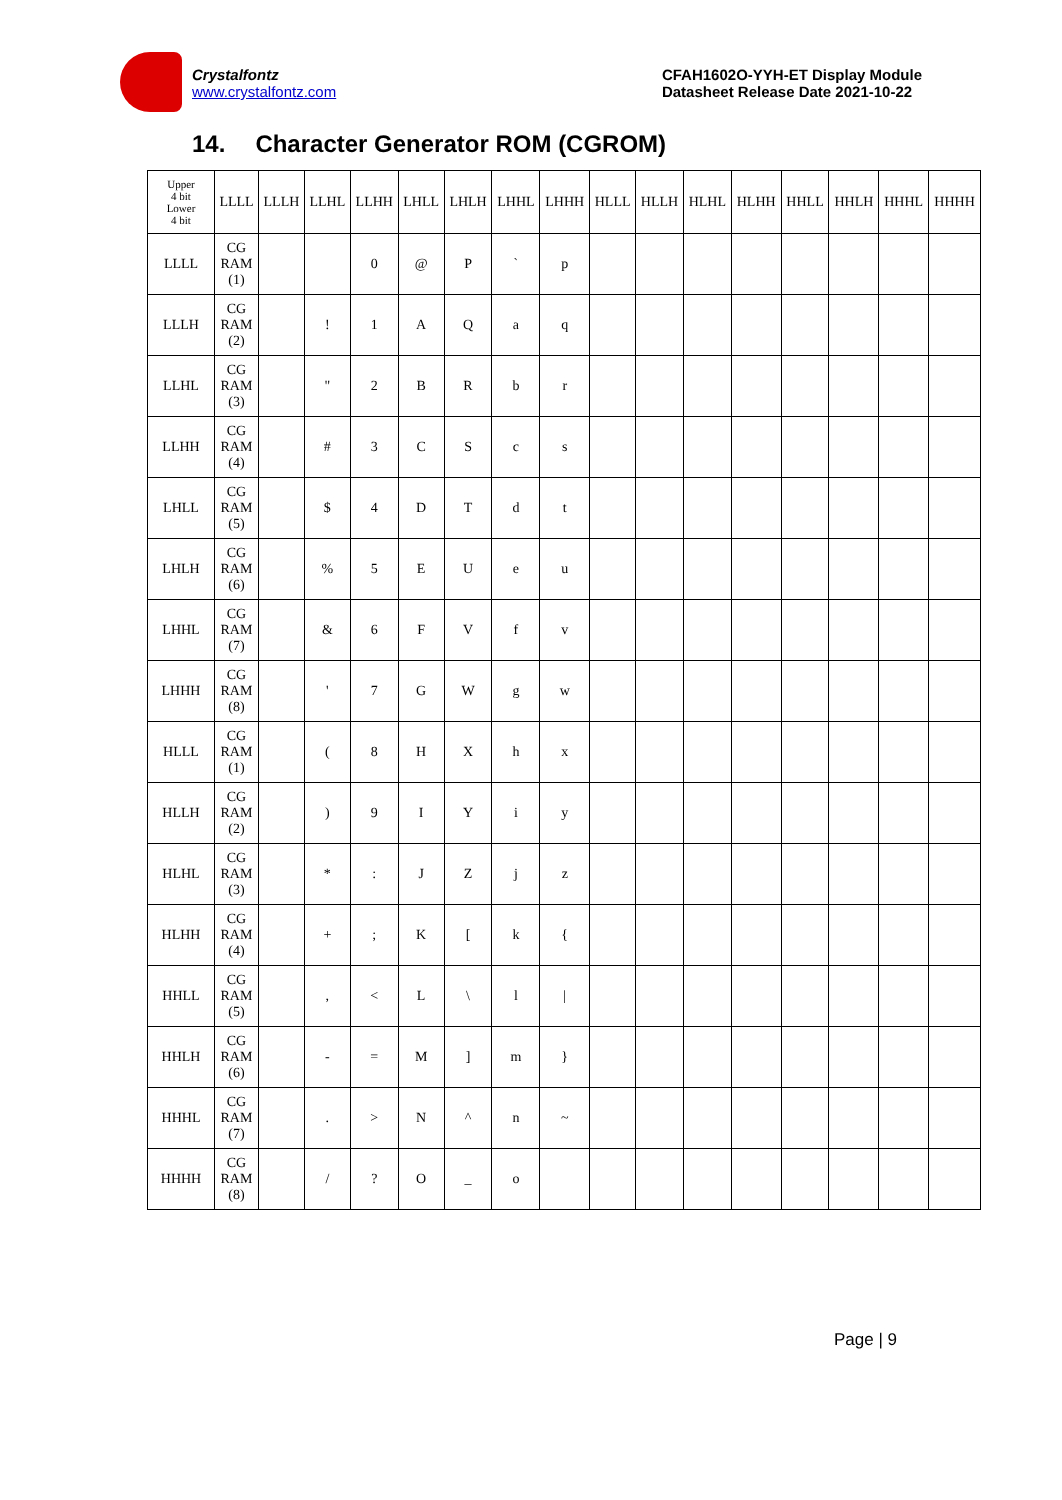Crystalfontz
www.crystalfontz.com
CFAH1602O-YYH-ET Display Module
Datasheet Release Date 2021-10-22
14. Character Generator ROM (CGROM)
| Upper 4 bit Lower 4 bit | LLLL | LLLH | LLHL | LLHH | LHLL | LHLH | LHHL | LHHH | HLLL | HLLH | HLHL | HLHH | HHLL | HHLH | HHHL | HHHH |
| --- | --- | --- | --- | --- | --- | --- | --- | --- | --- | --- | --- | --- | --- | --- | --- | --- |
| LLLL | CG RAM (1) | | | 0 | @ | P | ` | p | | | | | | | | |
| LLLH | CG RAM (2) | | ! | 1 | A | Q | a | q | | | | | | | | |
| LLHL | CG RAM (3) | | " | 2 | B | R | b | r | | | | | | | | |
| LLHH | CG RAM (4) | | # | 3 | C | S | c | s | | | | | | | | |
| LHLL | CG RAM (5) | | $ | 4 | D | T | d | t | | | | | | | | |
| LHLH | CG RAM (6) | | % | 5 | E | U | e | u | | | | | | | | |
| LHHL | CG RAM (7) | | & | 6 | F | V | f | v | | | | | | | | |
| LHHH | CG RAM (8) | | ' | 7 | G | W | g | w | | | | | | | | |
| HLLL | CG RAM (1) | | ( | 8 | H | X | h | x | | | | | | | | |
| HLLH | CG RAM (2) | | ) | 9 | I | Y | i | y | | | | | | | | |
| HLHL | CG RAM (3) | | * | : | J | Z | j | z | | | | | | | | |
| HLHH | CG RAM (4) | | + | ; | K | [ | k | { | | | | | | | | |
| HHLL | CG RAM (5) | | , | < | L | \ | l | / | | | | | | | | |
| HHLH | CG RAM (6) | | - | = | M | ] | m | } | | | | | | | | |
| HHHL | CG RAM (7) | | . | > | N | ^ | n | ~ | | | | | | | | |
| HHHH | CG RAM (8) | | / | ? | O | _ | o | | | | | | | | | |
Page | 9